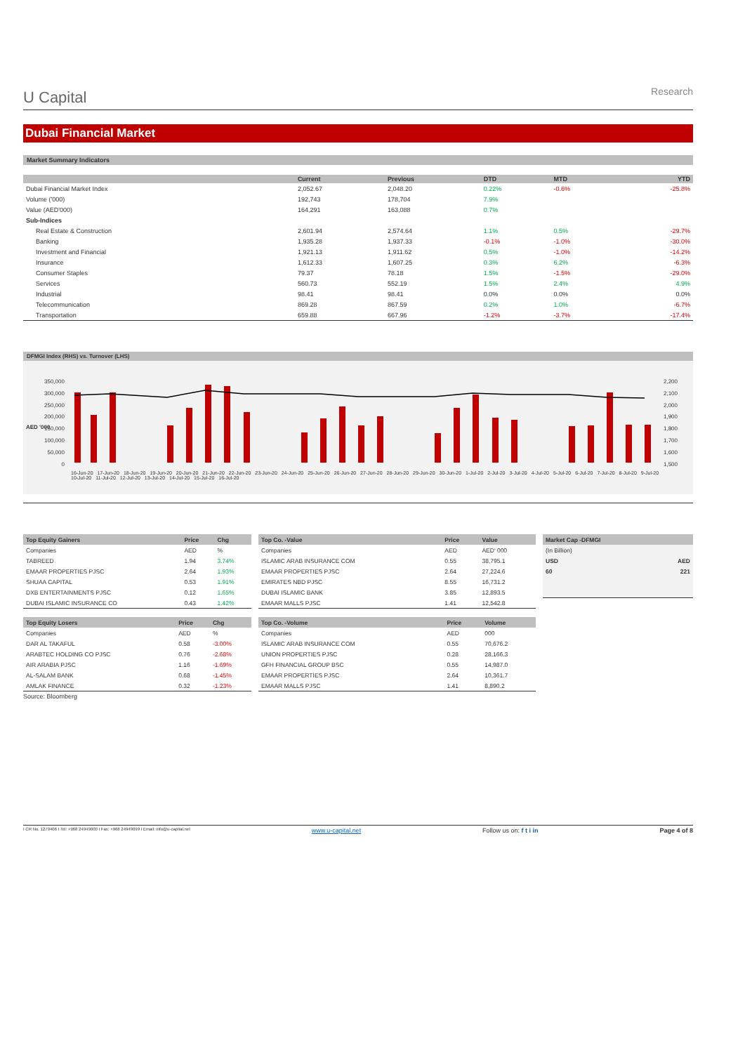U Capital
Research
Dubai Financial Market
Market Summary Indicators
| | Current | Previous | DTD | MTD | YTD |
| --- | --- | --- | --- | --- | --- |
| Dubai Financial Market Index | 2,052.67 | 2,048.20 | 0.22% | -0.6% | -25.8% |
| Volume ('000) | 192,743 | 178,704 | 7.9% | | |
| Value (AED'000) | 164,291 | 163,088 | 0.7% | | |
| Sub-Indices | | | | | |
| Real Estate & Construction | 2,601.94 | 2,574.64 | 1.1% | 0.5% | -29.7% |
| Banking | 1,935.28 | 1,937.33 | -0.1% | -1.0% | -30.0% |
| Investment and Financial | 1,921.13 | 1,911.62 | 0.5% | -1.0% | -14.2% |
| Insurance | 1,612.33 | 1,607.25 | 0.3% | 6.2% | -6.3% |
| Consumer Staples | 79.37 | 78.18 | 1.5% | -1.5% | -29.0% |
| Services | 560.73 | 552.19 | 1.5% | 2.4% | 4.9% |
| Industrial | 98.41 | 98.41 | 0.0% | 0.0% | 0.0% |
| Telecommunication | 869.28 | 867.59 | 0.2% | 1.0% | -6.7% |
| Transportation | 659.88 | 667.96 | -1.2% | -3.7% | -17.4% |
DFMGI Index (RHS) vs. Turnover (LHS)
AED '000
350,000
300,000
250,000
200,000
150,000
100,000
50,000
0
2,200
2,100
2,000
1,900
1,800
1,700
1,600
1,500
16-Jun-20 17-Jun-20 18-Jun-20 19-Jun-20 20-Jun-20 21-Jun-20 22-Jun-20 23-Jun-20 24-Jun-20 25-Jun-20 26-Jun-20 27-Jun-20 28-Jun-20 29-Jun-20 30-Jun-20 1-Jul-20 2-Jul-20 3-Jul-20 4-Jul-20 5-Jul-20 6-Jul-20 7-Jul-20 8-Jul-20 9-Jul-20 10-Jul-20 11-Jul-20 12-Jul-20 13-Jul-20 14-Jul-20 15-Jul-20 16-Jul-20
| Top Equity Gainers | Price | Chg |
| --- | --- | --- |
| Companies | AED | % |
| TABREED | 1.94 | 3.74% |
| EMAAR PROPERTIES PJSC | 2.64 | 1.93% |
| SHUAA CAPITAL | 0.53 | 1.91% |
| DXB ENTERTAINMENTS PJSC | 0.12 | 1.65% |
| DUBAI ISLAMIC INSURANCE CO | 0.43 | 1.42% |
| Top Equity Losers | Price | Chg |
| --- | --- | --- |
| Companies | AED | % |
| DAR AL TAKAFUL | 0.58 | -3.00% |
| ARABTEC HOLDING CO PJSC | 0.76 | -2.68% |
| AIR ARABIA PJSC | 1.16 | -1.69% |
| AL-SALAM BANK | 0.68 | -1.45% |
| AMLAK FINANCE | 0.32 | -1.23% |
Source: Bloomberg
| Top Co. -Value | Price | Value |
| --- | --- | --- |
| Companies | AED | AED' 000 |
| ISLAMIC ARAB INSURANCE COM | 0.55 | 38,795.1 |
| EMAAR PROPERTIES PJSC | 2.64 | 27,224.6 |
| EMIRATES NBD PJSC | 8.55 | 16,731.2 |
| DUBAI ISLAMIC BANK | 3.85 | 12,893.5 |
| EMAAR MALLS PJSC | 1.41 | 12,542.8 |
| Top Co. -Volume | Price | Volume |
| --- | --- | --- |
| Companies | AED | 000 |
| ISLAMIC ARAB INSURANCE COM | 0.55 | 70,676.2 |
| UNION PROPERTIES PJSC | 0.28 | 28,166.3 |
| GFH FINANCIAL GROUP BSC | 0.55 | 14,987.0 |
| EMAAR PROPERTIES PJSC | 2.64 | 10,361.7 |
| EMAAR MALLS PJSC | 1.41 | 8,890.2 |
| Market Cap -DFMGI | |
| --- | --- |
| (In Billion) | |
| USD | AED |
| 60 | 221 |
I CR No. 1279406 I Tel: +968 24949000 I Fax: +968 24949099 I Email: info@u-capital.net www.u-capital.net Follow us on: f t i in Page 4 of 8